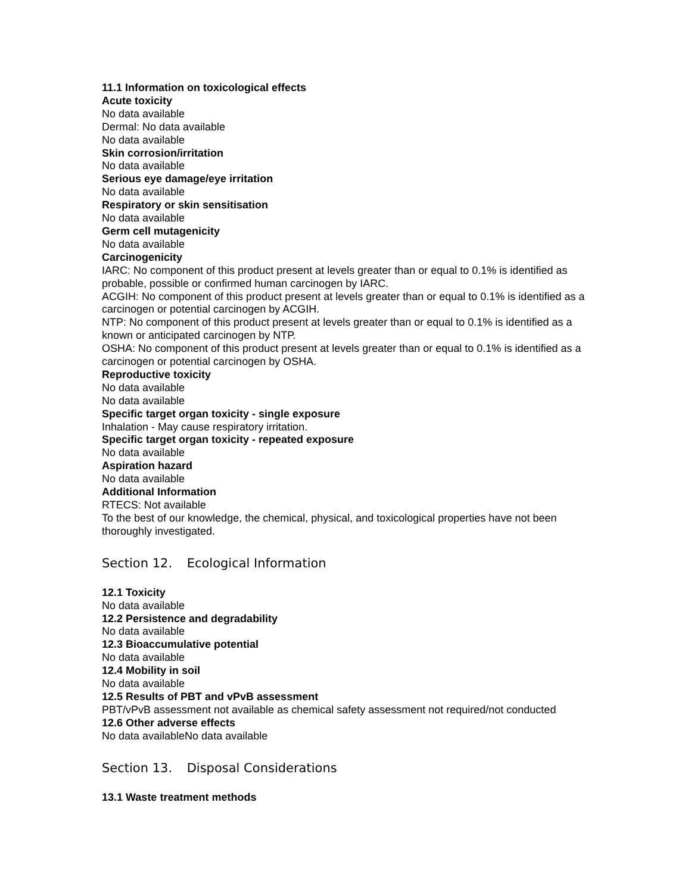11.1 Information on toxicological effects
Acute toxicity
No data available
Dermal: No data available
No data available
Skin corrosion/irritation
No data available
Serious eye damage/eye irritation
No data available
Respiratory or skin sensitisation
No data available
Germ cell mutagenicity
No data available
Carcinogenicity
IARC: No component of this product present at levels greater than or equal to 0.1% is identified as probable, possible or confirmed human carcinogen by IARC.
ACGIH: No component of this product present at levels greater than or equal to 0.1% is identified as a carcinogen or potential carcinogen by ACGIH.
NTP: No component of this product present at levels greater than or equal to 0.1% is identified as a known or anticipated carcinogen by NTP.
OSHA: No component of this product present at levels greater than or equal to 0.1% is identified as a carcinogen or potential carcinogen by OSHA.
Reproductive toxicity
No data available
No data available
Specific target organ toxicity - single exposure
Inhalation - May cause respiratory irritation.
Specific target organ toxicity - repeated exposure
No data available
Aspiration hazard
No data available
Additional Information
RTECS: Not available
To the best of our knowledge, the chemical, physical, and toxicological properties have not been thoroughly investigated.
Section 12. Ecological Information
12.1 Toxicity
No data available
12.2 Persistence and degradability
No data available
12.3 Bioaccumulative potential
No data available
12.4 Mobility in soil
No data available
12.5 Results of PBT and vPvB assessment
PBT/vPvB assessment not available as chemical safety assessment not required/not conducted
12.6 Other adverse effects
No data availableNo data available
Section 13. Disposal Considerations
13.1 Waste treatment methods